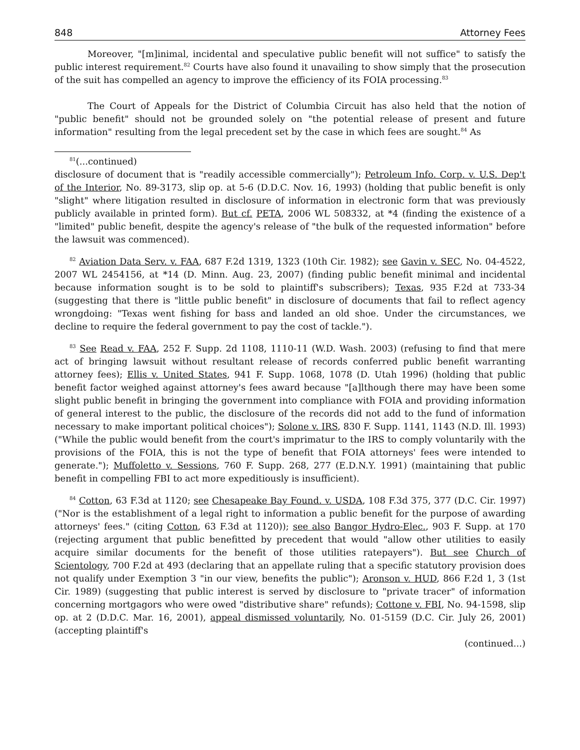848 Attorney Fees
Moreover, "[m]inimal, incidental and speculative public benefit will not suffice" to satisfy the public interest requirement.<sup>82</sup> Courts have also found it unavailing to show simply that the prosecution of the suit has compelled an agency to improve the efficiency of its FOIA processing.<sup>83</sup>
The Court of Appeals for the District of Columbia Circuit has also held that the notion of "public benefit" should not be grounded solely on "the potential release of present and future information" resulting from the legal precedent set by the case in which fees are sought.<sup>84</sup> As
<sup>81</sup> (...continued)
disclosure of document that is "readily accessible commercially"); Petroleum Info. Corp. v. U.S. Dep't of the Interior, No. 89-3173, slip op. at 5-6 (D.D.C. Nov. 16, 1993) (holding that public benefit is only "slight" where litigation resulted in disclosure of information in electronic form that was previously publicly available in printed form). But cf. PETA, 2006 WL 508332, at *4 (finding the existence of a "limited" public benefit, despite the agency's release of "the bulk of the requested information" before the lawsuit was commenced).
<sup>82</sup> Aviation Data Serv. v. FAA, 687 F.2d 1319, 1323 (10th Cir. 1982); see Gavin v. SEC, No. 04-4522, 2007 WL 2454156, at *14 (D. Minn. Aug. 23, 2007) (finding public benefit minimal and incidental because information sought is to be sold to plaintiff's subscribers); Texas, 935 F.2d at 733-34 (suggesting that there is "little public benefit" in disclosure of documents that fail to reflect agency wrongdoing: "Texas went fishing for bass and landed an old shoe. Under the circumstances, we decline to require the federal government to pay the cost of tackle.").
<sup>83</sup> See Read v. FAA, 252 F. Supp. 2d 1108, 1110-11 (W.D. Wash. 2003) (refusing to find that mere act of bringing lawsuit without resultant release of records conferred public benefit warranting attorney fees); Ellis v. United States, 941 F. Supp. 1068, 1078 (D. Utah 1996) (holding that public benefit factor weighed against attorney's fees award because "[a]lthough there may have been some slight public benefit in bringing the government into compliance with FOIA and providing information of general interest to the public, the disclosure of the records did not add to the fund of information necessary to make important political choices"); Solone v. IRS, 830 F. Supp. 1141, 1143 (N.D. Ill. 1993) ("While the public would benefit from the court's imprimatur to the IRS to comply voluntarily with the provisions of the FOIA, this is not the type of benefit that FOIA attorneys' fees were intended to generate."); Muffoletto v. Sessions, 760 F. Supp. 268, 277 (E.D.N.Y. 1991) (maintaining that public benefit in compelling FBI to act more expeditiously is insufficient).
<sup>84</sup> Cotton, 63 F.3d at 1120; see Chesapeake Bay Found. v. USDA, 108 F.3d 375, 377 (D.C. Cir. 1997) ("Nor is the establishment of a legal right to information a public benefit for the purpose of awarding attorneys' fees." (citing Cotton, 63 F.3d at 1120)); see also Bangor Hydro-Elec., 903 F. Supp. at 170 (rejecting argument that public benefitted by precedent that would "allow other utilities to easily acquire similar documents for the benefit of those utilities ratepayers"). But see Church of Scientology, 700 F.2d at 493 (declaring that an appellate ruling that a specific statutory provision does not qualify under Exemption 3 "in our view, benefits the public"); Aronson v. HUD, 866 F.2d 1, 3 (1st Cir. 1989) (suggesting that public interest is served by disclosure to "private tracer" of information concerning mortgagors who were owed "distributive share" refunds); Cottone v. FBI, No. 94-1598, slip op. at 2 (D.D.C. Mar. 16, 2001), appeal dismissed voluntarily, No. 01-5159 (D.C. Cir. July 26, 2001) (accepting plaintiff's
(continued...)